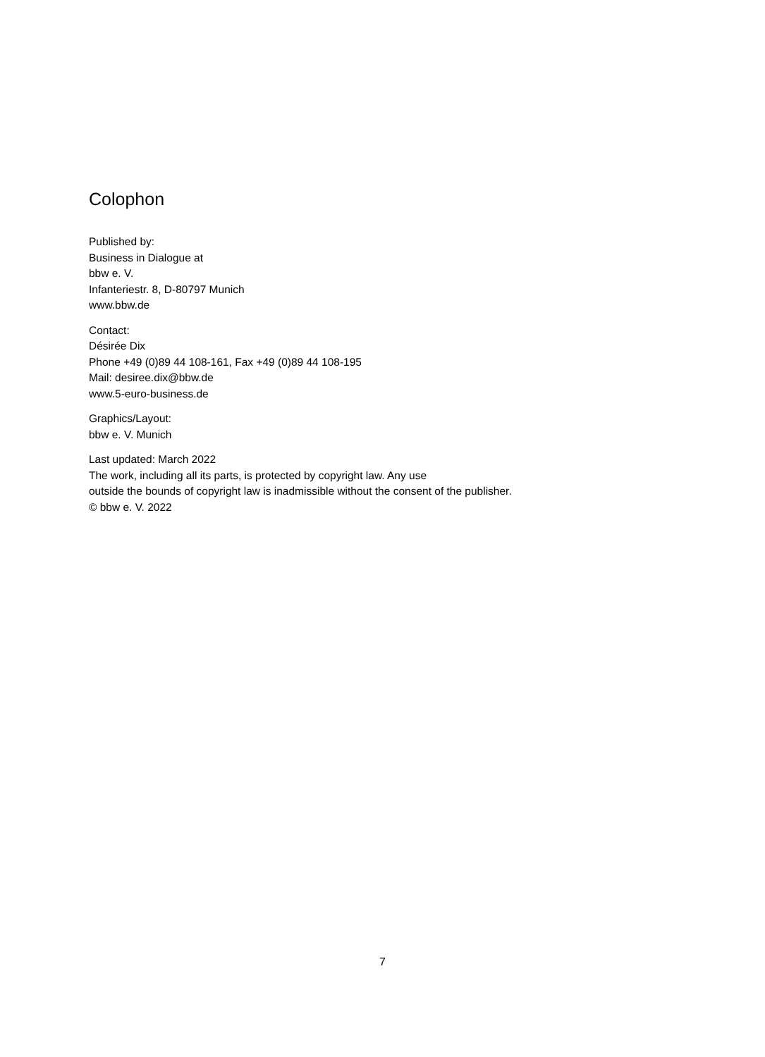Colophon
Published by:
Business in Dialogue at
bbw e. V.
Infanteriestr. 8, D-80797 Munich
www.bbw.de
Contact:
Désirée Dix
Phone +49 (0)89 44 108-161, Fax +49 (0)89 44 108-195
Mail: desiree.dix@bbw.de
www.5-euro-business.de
Graphics/Layout:
bbw e. V. Munich
Last updated: March 2022
The work, including all its parts, is protected by copyright law. Any use
outside the bounds of copyright law is inadmissible without the consent of the publisher.
© bbw e. V. 2022
7